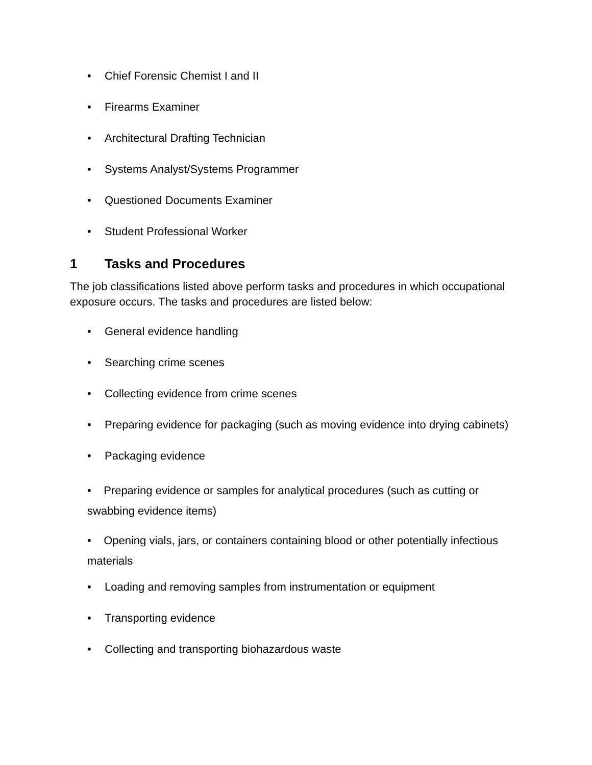• Chief Forensic Chemist I and II
• Firearms Examiner
• Architectural Drafting Technician
• Systems Analyst/Systems Programmer
• Questioned Documents Examiner
• Student Professional Worker
1 Tasks and Procedures
The job classifications listed above perform tasks and procedures in which occupational exposure occurs. The tasks and procedures are listed below:
• General evidence handling
• Searching crime scenes
• Collecting evidence from crime scenes
• Preparing evidence for packaging (such as moving evidence into drying cabinets)
• Packaging evidence
• Preparing evidence or samples for analytical procedures (such as cutting or swabbing evidence items)
• Opening vials, jars, or containers containing blood or other potentially infectious materials
• Loading and removing samples from instrumentation or equipment
• Transporting evidence
• Collecting and transporting biohazardous waste